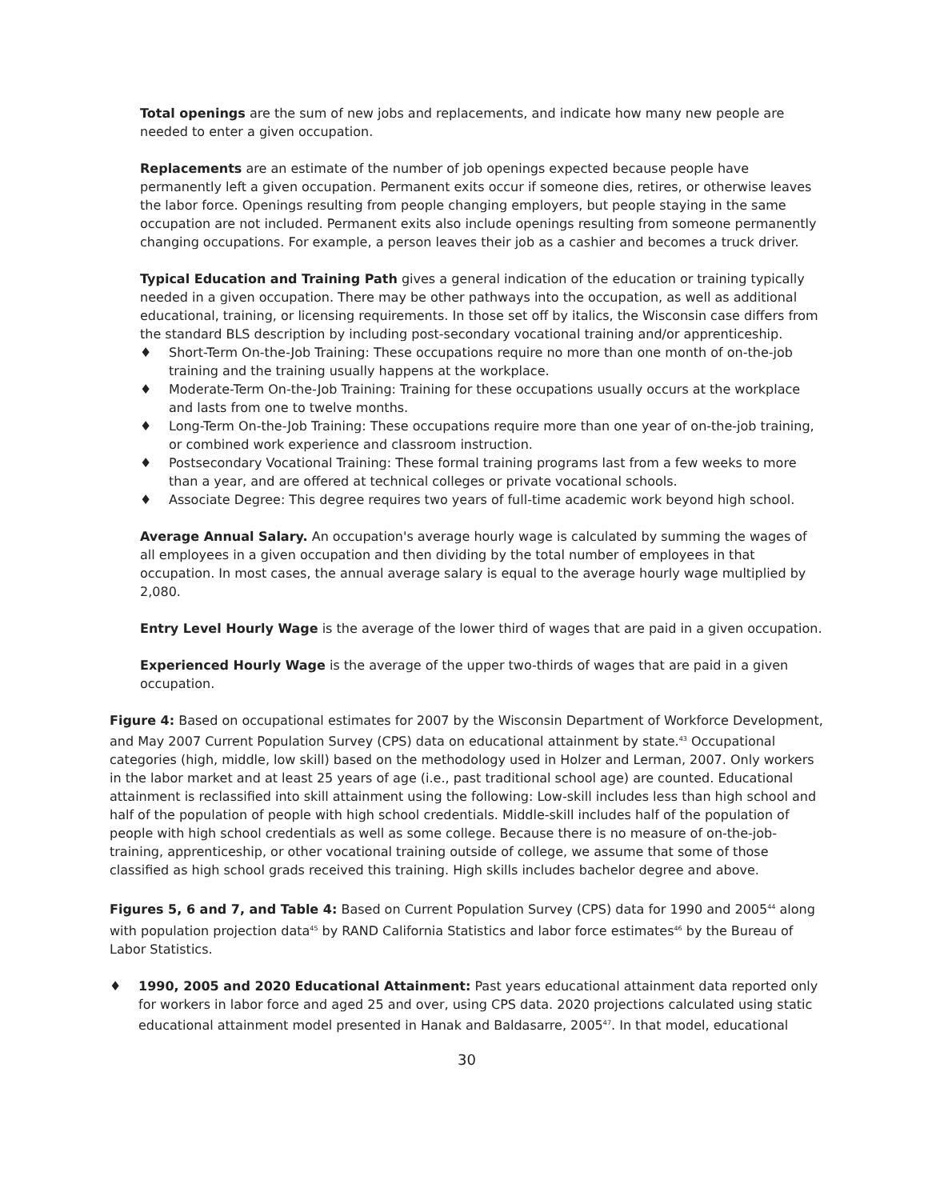Total openings are the sum of new jobs and replacements, and indicate how many new people are needed to enter a given occupation.
Replacements are an estimate of the number of job openings expected because people have permanently left a given occupation. Permanent exits occur if someone dies, retires, or otherwise leaves the labor force. Openings resulting from people changing employers, but people staying in the same occupation are not included. Permanent exits also include openings resulting from someone permanently changing occupations. For example, a person leaves their job as a cashier and becomes a truck driver.
Typical Education and Training Path gives a general indication of the education or training typically needed in a given occupation. There may be other pathways into the occupation, as well as additional educational, training, or licensing requirements. In those set off by italics, the Wisconsin case differs from the standard BLS description by including post-secondary vocational training and/or apprenticeship.
♦ Short-Term On-the-Job Training: These occupations require no more than one month of on-the-job training and the training usually happens at the workplace.
♦ Moderate-Term On-the-Job Training: Training for these occupations usually occurs at the workplace and lasts from one to twelve months.
♦ Long-Term On-the-Job Training: These occupations require more than one year of on-the-job training, or combined work experience and classroom instruction.
♦ Postsecondary Vocational Training: These formal training programs last from a few weeks to more than a year, and are offered at technical colleges or private vocational schools.
♦ Associate Degree: This degree requires two years of full-time academic work beyond high school.
Average Annual Salary. An occupation's average hourly wage is calculated by summing the wages of all employees in a given occupation and then dividing by the total number of employees in that occupation. In most cases, the annual average salary is equal to the average hourly wage multiplied by 2,080.
Entry Level Hourly Wage is the average of the lower third of wages that are paid in a given occupation.
Experienced Hourly Wage is the average of the upper two-thirds of wages that are paid in a given occupation.
Figure 4: Based on occupational estimates for 2007 by the Wisconsin Department of Workforce Development, and May 2007 Current Population Survey (CPS) data on educational attainment by state.<sup>43</sup> Occupational categories (high, middle, low skill) based on the methodology used in Holzer and Lerman, 2007. Only workers in the labor market and at least 25 years of age (i.e., past traditional school age) are counted. Educational attainment is reclassified into skill attainment using the following: Low-skill includes less than high school and half of the population of people with high school credentials. Middle-skill includes half of the population of people with high school credentials as well as some college. Because there is no measure of on-the-job-training, apprenticeship, or other vocational training outside of college, we assume that some of those classified as high school grads received this training. High skills includes bachelor degree and above.
Figures 5, 6 and 7, and Table 4: Based on Current Population Survey (CPS) data for 1990 and 2005<sup>44</sup> along with population projection data<sup>45</sup> by RAND California Statistics and labor force estimates<sup>46</sup> by the Bureau of Labor Statistics.
♦ 1990, 2005 and 2020 Educational Attainment: Past years educational attainment data reported only for workers in labor force and aged 25 and over, using CPS data. 2020 projections calculated using static educational attainment model presented in Hanak and Baldasarre, 2005<sup>47</sup>. In that model, educational
30